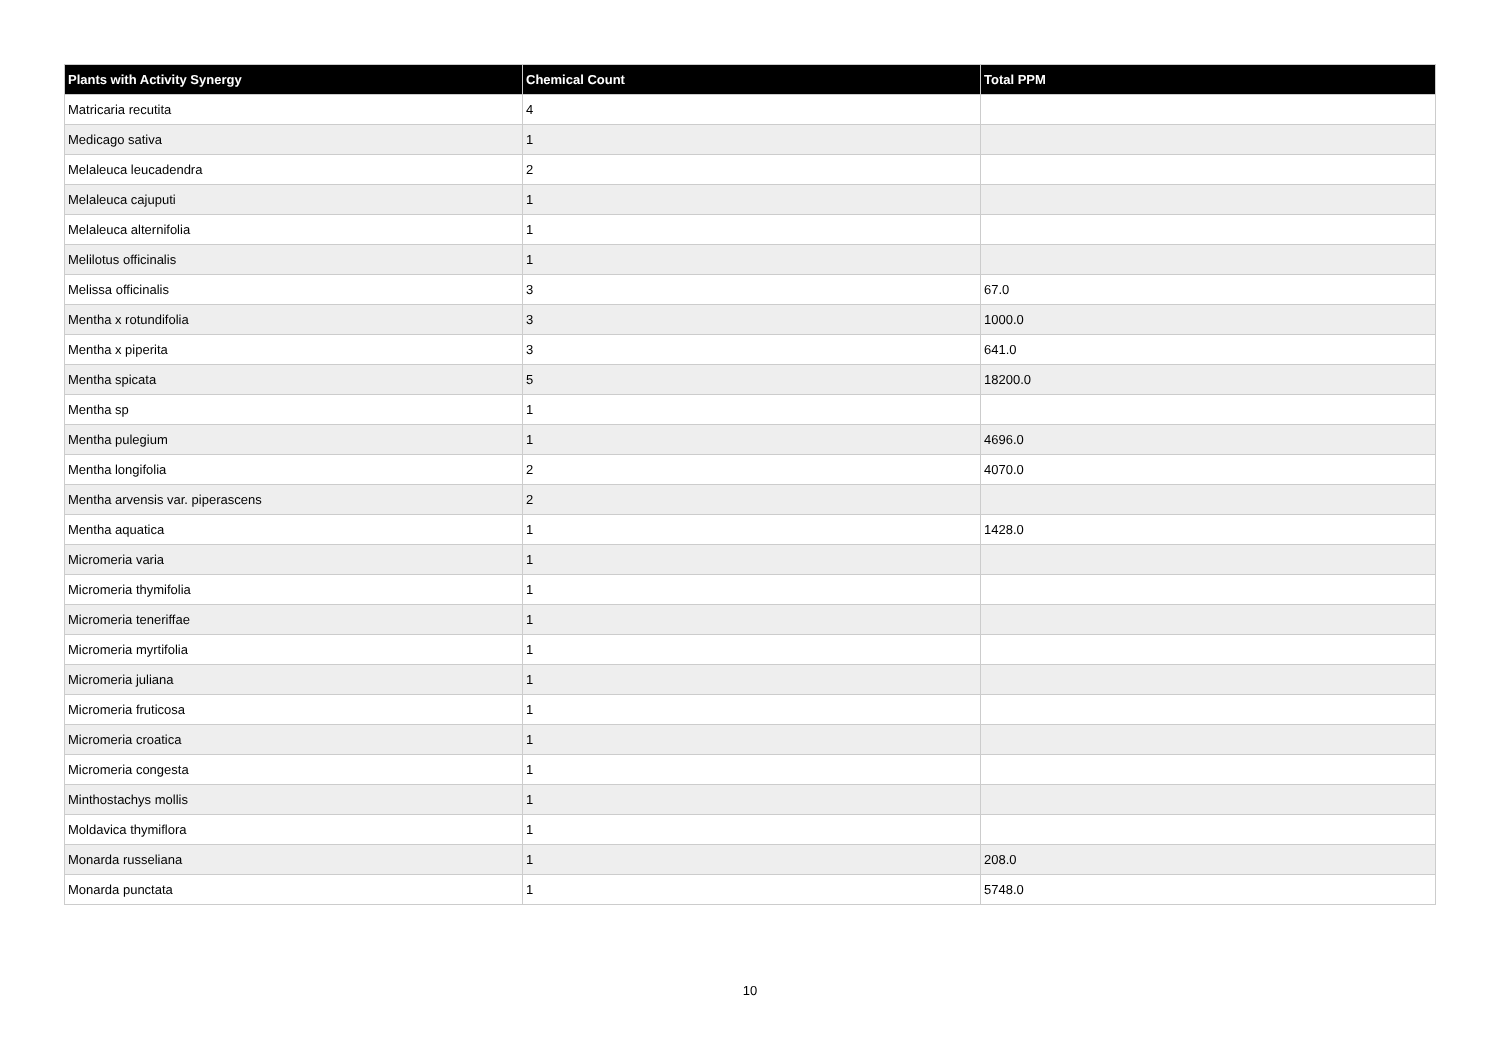| Plants with Activity Synergy | Chemical Count | Total PPM |
| --- | --- | --- |
| Matricaria recutita | 4 | |
| Medicago sativa | 1 | |
| Melaleuca leucadendra | 2 | |
| Melaleuca cajuputi | 1 | |
| Melaleuca alternifolia | 1 | |
| Melilotus officinalis | 1 | |
| Melissa officinalis | 3 | 67.0 |
| Mentha x rotundifolia | 3 | 1000.0 |
| Mentha x piperita | 3 | 641.0 |
| Mentha spicata | 5 | 18200.0 |
| Mentha sp | 1 | |
| Mentha pulegium | 1 | 4696.0 |
| Mentha longifolia | 2 | 4070.0 |
| Mentha arvensis var. piperascens | 2 | |
| Mentha aquatica | 1 | 1428.0 |
| Micromeria varia | 1 | |
| Micromeria thymifolia | 1 | |
| Micromeria teneriffae | 1 | |
| Micromeria myrtifolia | 1 | |
| Micromeria juliana | 1 | |
| Micromeria fruticosa | 1 | |
| Micromeria croatica | 1 | |
| Micromeria congesta | 1 | |
| Minthostachys mollis | 1 | |
| Moldavica thymiflora | 1 | |
| Monarda russeliana | 1 | 208.0 |
| Monarda punctata | 1 | 5748.0 |
10